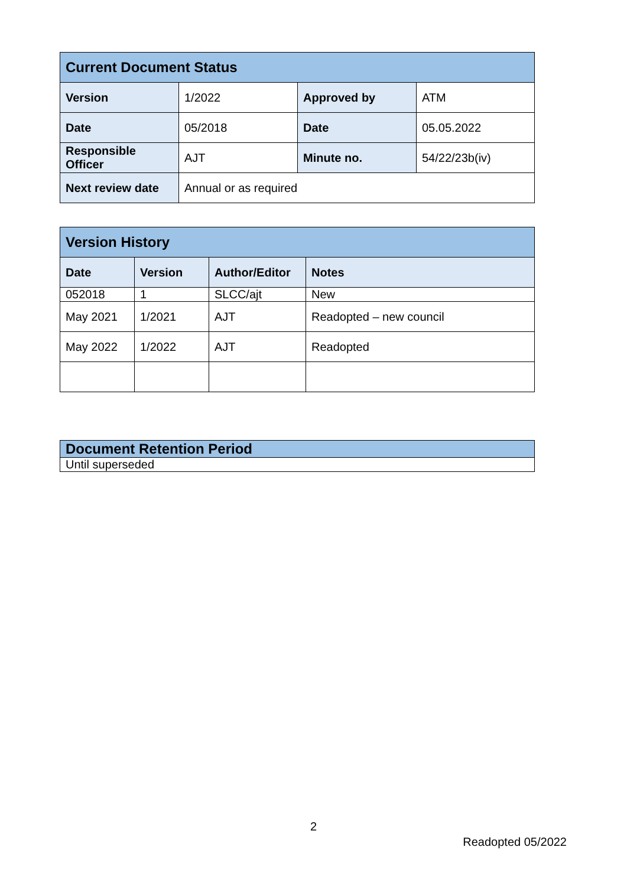| Current Document Status | | | |
| Version | 1/2022 | Approved by | ATM |
| Date | 05/2018 | Date | 05.05.2022 |
| Responsible Officer | AJT | Minute no. | 54/22/23b(iv) |
| Next review date | Annual or as required | | |
| Version History | | | |
| Date | Version | Author/Editor | Notes |
| 052018 | 1 | SLCC/ajt | New |
| May 2021 | 1/2021 | AJT | Readopted – new council |
| May 2022 | 1/2022 | AJT | Readopted |
| Document Retention Period |
| Until superseded |
2
Readopted 05/2022